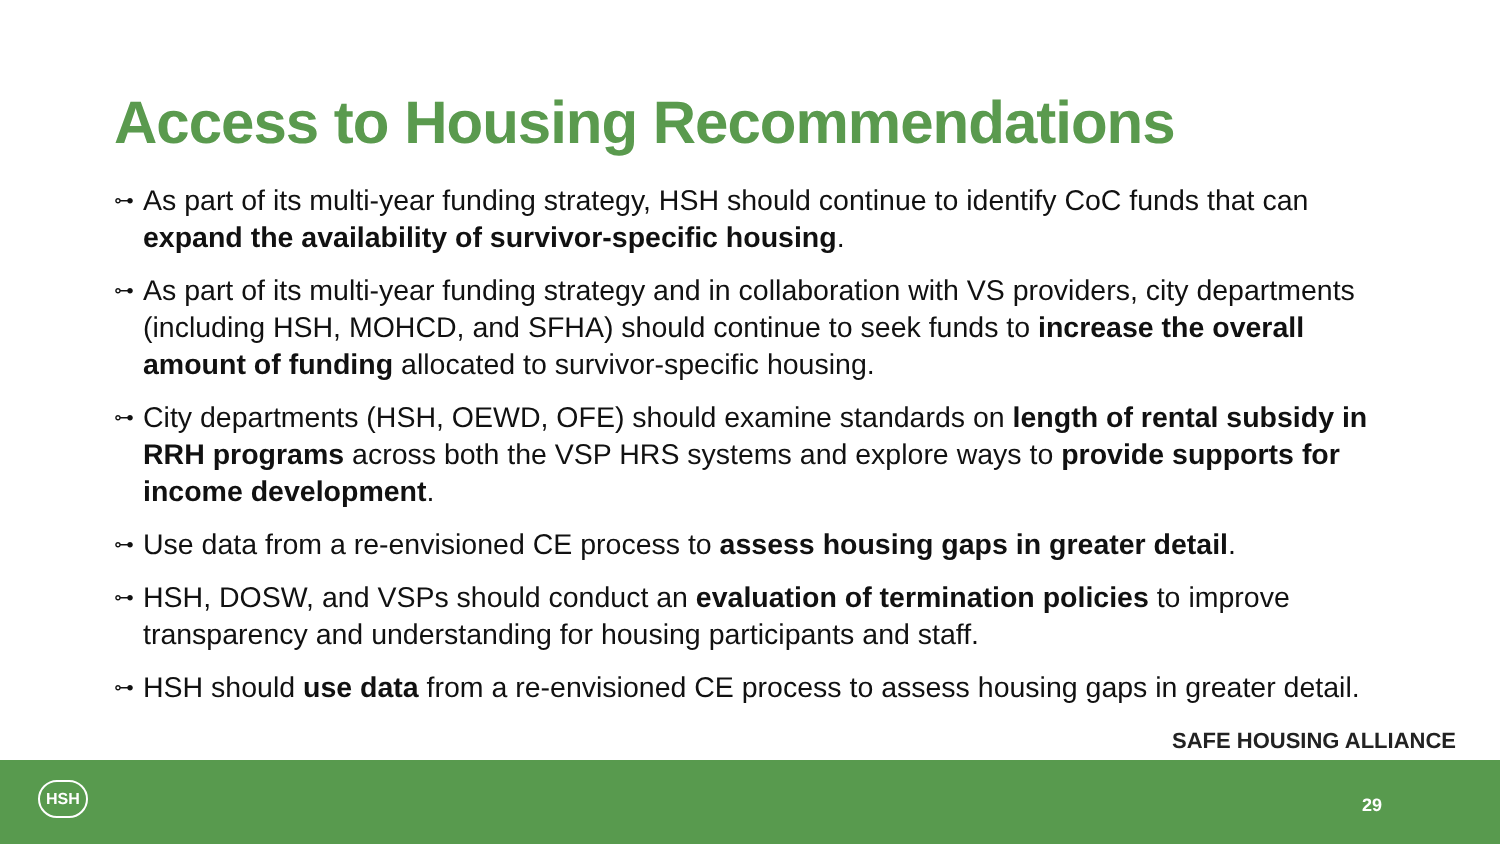Access to Housing Recommendations
⊶ As part of its multi-year funding strategy, HSH should continue to identify CoC funds that can expand the availability of survivor-specific housing.
⊶ As part of its multi-year funding strategy and in collaboration with VS providers, city departments (including HSH, MOHCD, and SFHA) should continue to seek funds to increase the overall amount of funding allocated to survivor-specific housing.
⊶ City departments (HSH, OEWD, OFE) should examine standards on length of rental subsidy in RRH programs across both the VSP HRS systems and explore ways to provide supports for income development.
⊶ Use data from a re-envisioned CE process to assess housing gaps in greater detail.
⊶ HSH, DOSW, and VSPs should conduct an evaluation of termination policies to improve transparency and understanding for housing participants and staff.
⊶ HSH should use data from a re-envisioned CE process to assess housing gaps in greater detail.
SAFE HOUSING ALLIANCE
HSH
29